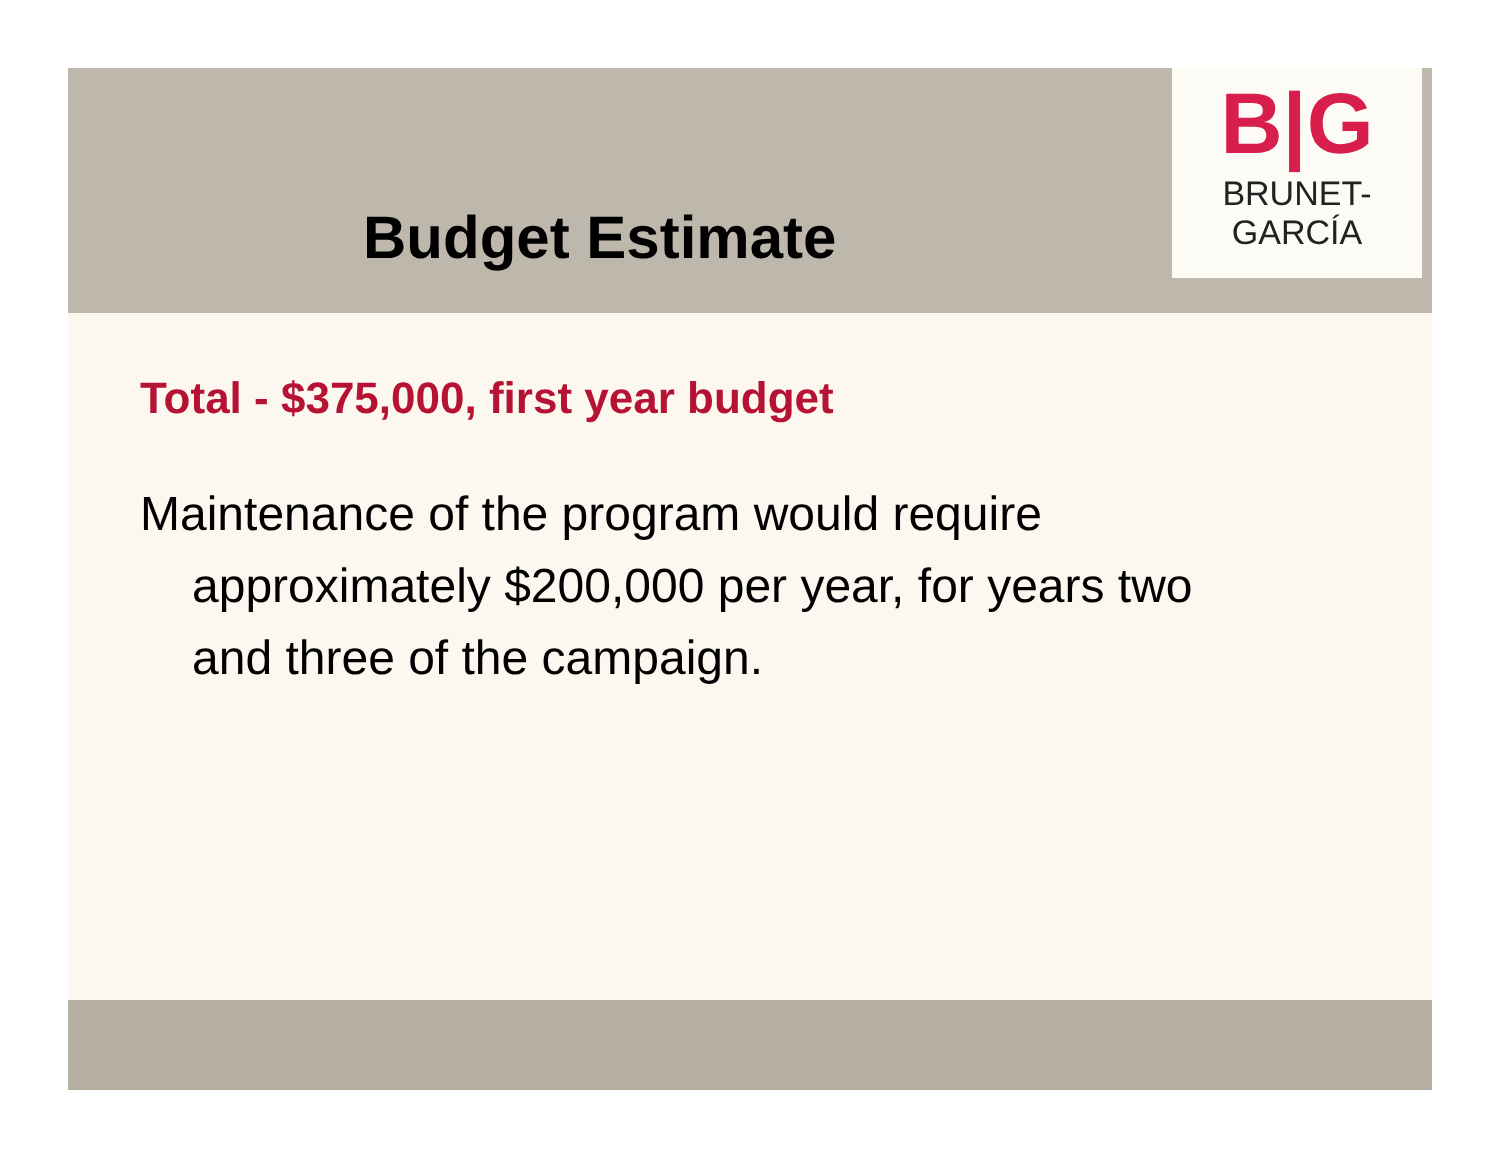B|G
BRUNET-GARCÍA
Budget Estimate
Total - $375,000, first year budget
Maintenance of the program would require approximately $200,000 per year, for years two and three of the campaign.